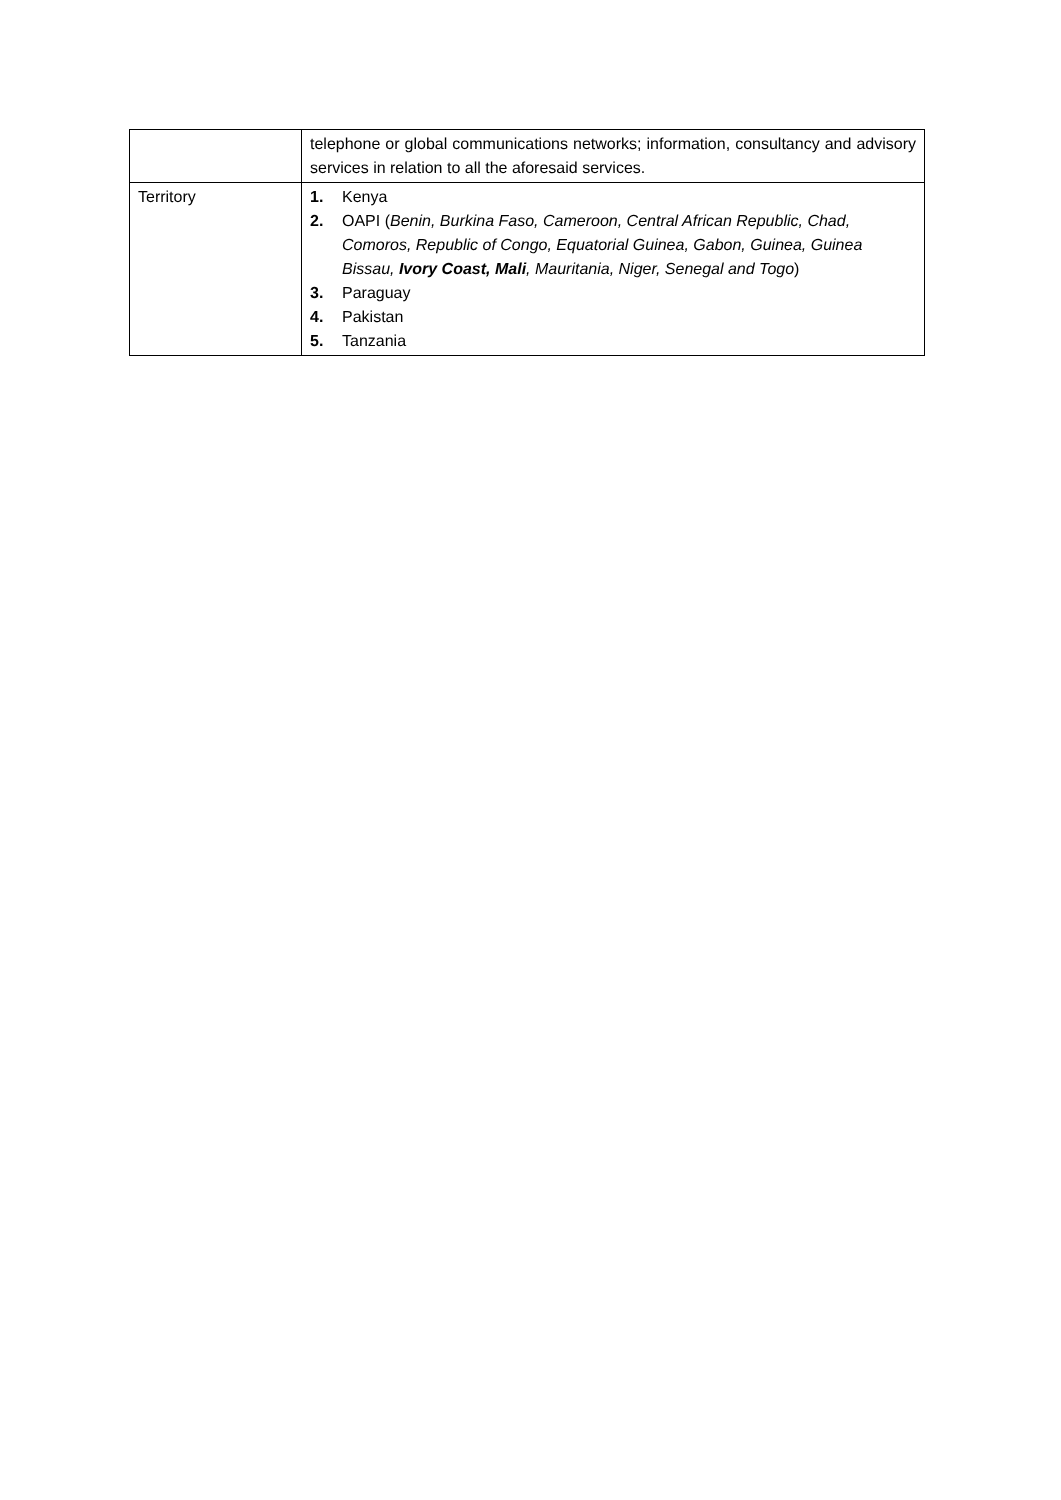| | telephone or global communications networks; information, consultancy and advisory services in relation to all the aforesaid services. |
| Territory | 1. Kenya 2. OAPI ( Benin, Burkina Faso, Cameroon, Central African Republic, Chad, Comoros, Republic of Congo, Equatorial Guinea, Gabon, Guinea, Guinea Bissau, Ivory Coast, Mali , Mauritania, Niger, Senegal and Togo ) 3. Paraguay 4. Pakistan 5. Tanzania |